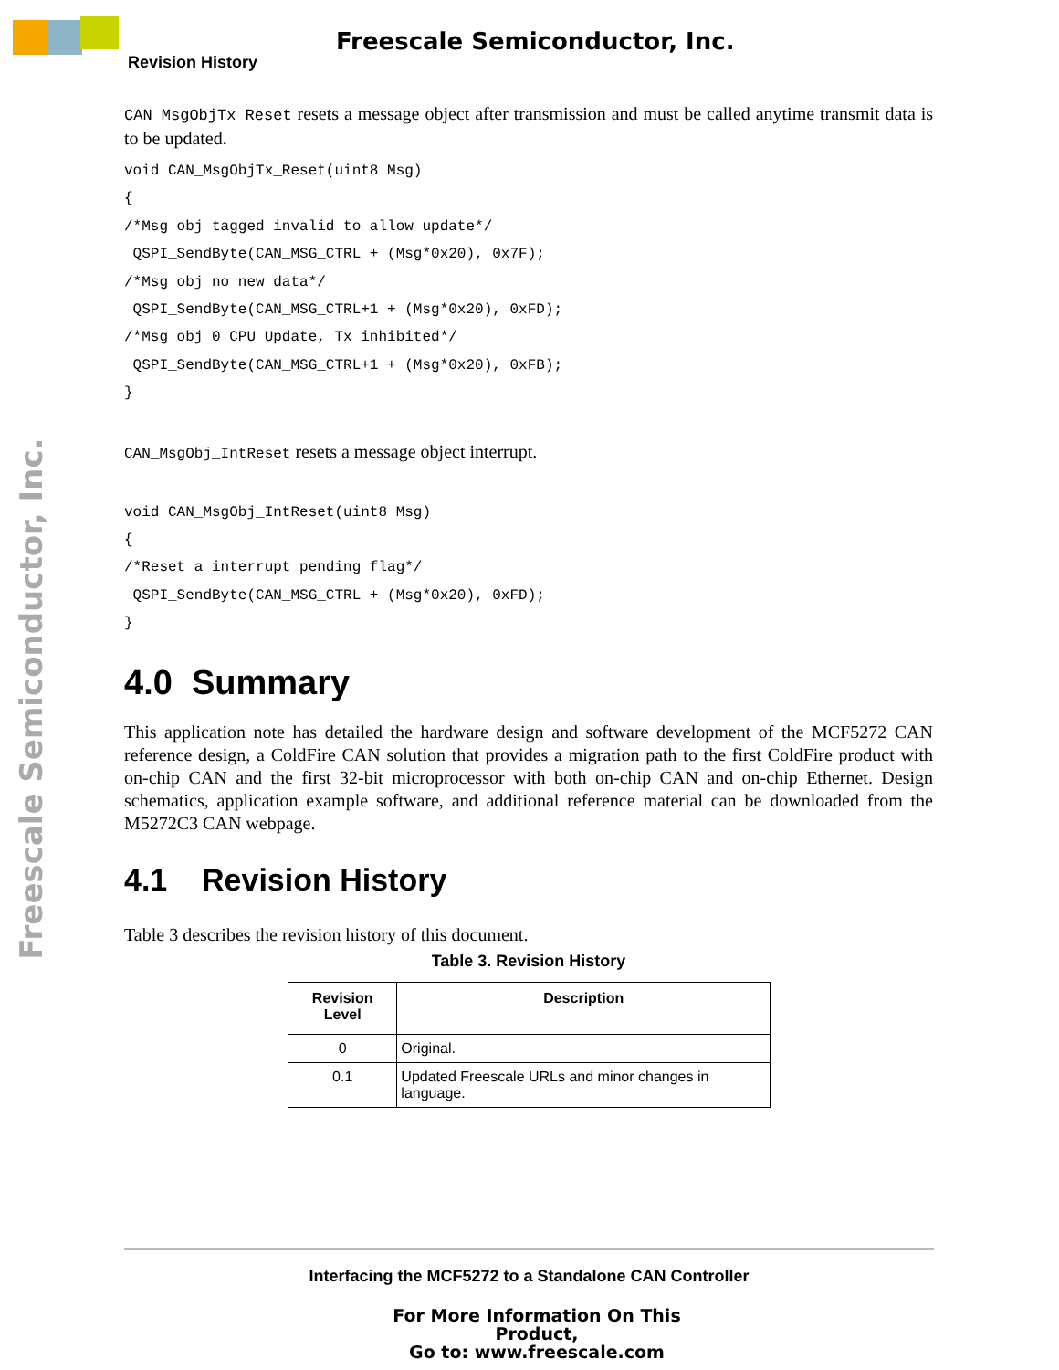Freescale Semiconductor, Inc.
Revision History
Freescale Semiconductor, Inc.
CAN_MsgObjTx_Reset resets a message object after transmission and must be called anytime transmit data is to be updated.
void CAN_MsgObjTx_Reset(uint8 Msg)
{
/*Msg obj tagged invalid to allow update*/
 QSPI_SendByte(CAN_MSG_CTRL + (Msg*0x20), 0x7F);
/*Msg obj no new data*/
 QSPI_SendByte(CAN_MSG_CTRL+1 + (Msg*0x20), 0xFD);
/*Msg obj 0 CPU Update, Tx inhibited*/
 QSPI_SendByte(CAN_MSG_CTRL+1 + (Msg*0x20), 0xFB);
}
CAN_MsgObj_IntReset resets a message object interrupt.
void CAN_MsgObj_IntReset(uint8 Msg)
{
/*Reset a interrupt pending flag*/
 QSPI_SendByte(CAN_MSG_CTRL + (Msg*0x20), 0xFD);
}
4.0 Summary
This application note has detailed the hardware design and software development of the MCF5272 CAN reference design, a ColdFire CAN solution that provides a migration path to the first ColdFire product with on-chip CAN and the first 32-bit microprocessor with both on-chip CAN and on-chip Ethernet. Design schematics, application example software, and additional reference material can be downloaded from the M5272C3 CAN webpage.
4.1 Revision History
Table 3 describes the revision history of this document.
Table 3. Revision History
| Revision Level | Description |
| --- | --- |
| 0 | Original. |
| 0.1 | Updated Freescale URLs and minor changes in language. |
Interfacing the MCF5272 to a Standalone CAN Controller
For More Information On This Product,
Go to: www.freescale.com